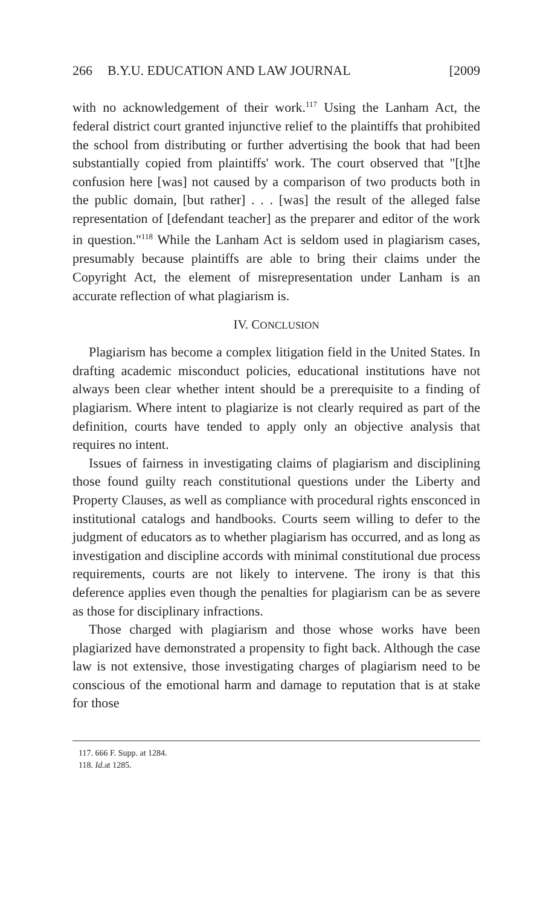266 B.Y.U. EDUCATION AND LAW JOURNAL [2009
with no acknowledgement of their work.<sup>117</sup> Using the Lanham Act, the federal district court granted injunctive relief to the plaintiffs that prohibited the school from distributing or further advertising the book that had been substantially copied from plaintiffs' work. The court observed that "[t]he confusion here [was] not caused by a comparison of two products both in the public domain, [but rather] . . . [was] the result of the alleged false representation of [defendant teacher] as the preparer and editor of the work in question."<sup>118</sup> While the Lanham Act is seldom used in plagiarism cases, presumably because plaintiffs are able to bring their claims under the Copyright Act, the element of misrepresentation under Lanham is an accurate reflection of what plagiarism is.
IV. CONCLUSION
Plagiarism has become a complex litigation field in the United States. In drafting academic misconduct policies, educational institutions have not always been clear whether intent should be a prerequisite to a finding of plagiarism. Where intent to plagiarize is not clearly required as part of the definition, courts have tended to apply only an objective analysis that requires no intent.
Issues of fairness in investigating claims of plagiarism and disciplining those found guilty reach constitutional questions under the Liberty and Property Clauses, as well as compliance with procedural rights ensconced in institutional catalogs and handbooks. Courts seem willing to defer to the judgment of educators as to whether plagiarism has occurred, and as long as investigation and discipline accords with minimal constitutional due process requirements, courts are not likely to intervene. The irony is that this deference applies even though the penalties for plagiarism can be as severe as those for disciplinary infractions.
Those charged with plagiarism and those whose works have been plagiarized have demonstrated a propensity to fight back. Although the case law is not extensive, those investigating charges of plagiarism need to be conscious of the emotional harm and damage to reputation that is at stake for those
117. 666 F. Supp. at 1284.
118. Id. at 1285.